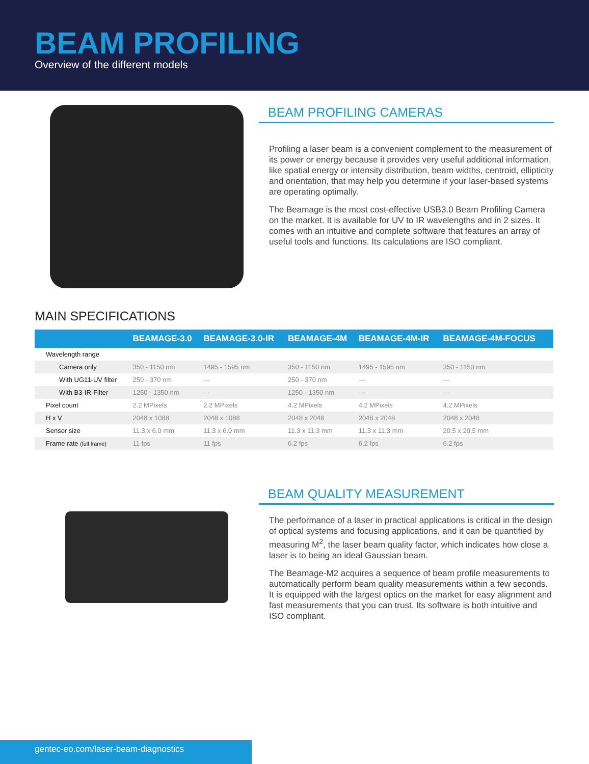BEAM PROFILING
Overview of the different models
BEAM PROFILING CAMERAS
Profiling a laser beam is a convenient complement to the measurement of its power or energy because it provides very useful additional information, like spatial energy or intensity distribution, beam widths, centroid, ellipticity and orientation, that may help you determine if your laser-based systems are operating optimally.
The Beamage is the most cost-effective USB3.0 Beam Profiling Camera on the market. It is available for UV to IR wavelengths and in 2 sizes. It comes with an intuitive and complete software that features an array of useful tools and functions. Its calculations are ISO compliant.
MAIN SPECIFICATIONS
| | BEAMAGE-3.0 | BEAMAGE-3.0-IR | BEAMAGE-4M | BEAMAGE-4M-IR | BEAMAGE-4M-FOCUS |
| --- | --- | --- | --- | --- | --- |
| Wavelength range | | | | | |
| Camera only | 350 - 1150 nm | 1495 - 1595 nm | 350 - 1150 nm | 1495 - 1595 nm | 350 - 1150 nm |
| With UG11-UV filter | 250 - 370 nm | --- | 250 - 370 nm | --- | --- |
| With B3-IR-Filter | 1250 - 1350 nm | --- | 1250 - 1350 nm | --- | --- |
| Pixel count | 2.2 MPixels | 2.2 MPixels | 4.2 MPixels | 4.2 MPixels | 4.2 MPixels |
| H x V | 2048 x 1088 | 2048 x 1088 | 2048 x 2048 | 2048 x 2048 | 2048 x 2048 |
| Sensor size | 11.3 x 6.0 mm | 11.3 x 6.0 mm | 11.3 x 11.3 mm | 11.3 x 11.3 mm | 20.5 x 20.5 mm |
| Frame rate (full frame) | 11 fps | 11 fps | 6.2 fps | 6.2 fps | 6.2 fps |
BEAM QUALITY MEASUREMENT
The performance of a laser in practical applications is critical in the design of optical systems and focusing applications, and it can be quantified by measuring M<sup>2</sup>, the laser beam quality factor, which indicates how close a laser is to being an ideal Gaussian beam.
The Beamage-M2 acquires a sequence of beam profile measurements to automatically perform beam quality measurements within a few seconds. It is equipped with the largest optics on the market for easy alignment and fast measurements that you can trust. Its software is both intuitive and ISO compliant.
gentec-eo.com/laser-beam-diagnostics